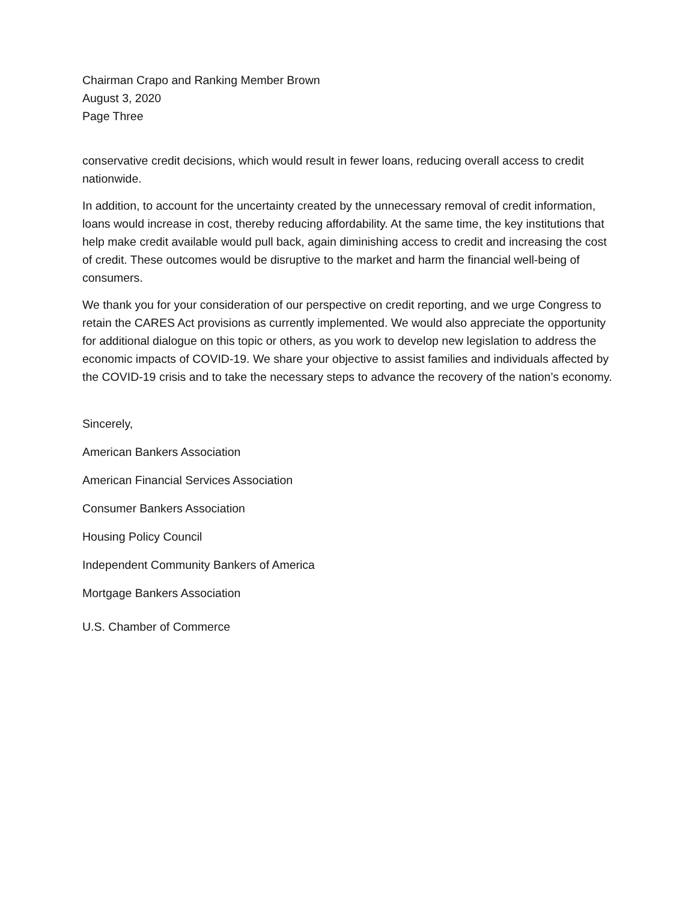Chairman Crapo and Ranking Member Brown
August 3, 2020
Page Three
conservative credit decisions, which would result in fewer loans, reducing overall access to credit nationwide.
In addition, to account for the uncertainty created by the unnecessary removal of credit information, loans would increase in cost, thereby reducing affordability. At the same time, the key institutions that help make credit available would pull back, again diminishing access to credit and increasing the cost of credit. These outcomes would be disruptive to the market and harm the financial well-being of consumers.
We thank you for your consideration of our perspective on credit reporting, and we urge Congress to retain the CARES Act provisions as currently implemented. We would also appreciate the opportunity for additional dialogue on this topic or others, as you work to develop new legislation to address the economic impacts of COVID-19. We share your objective to assist families and individuals affected by the COVID-19 crisis and to take the necessary steps to advance the recovery of the nation’s economy.
Sincerely,
American Bankers Association
American Financial Services Association
Consumer Bankers Association
Housing Policy Council
Independent Community Bankers of America
Mortgage Bankers Association
U.S. Chamber of Commerce